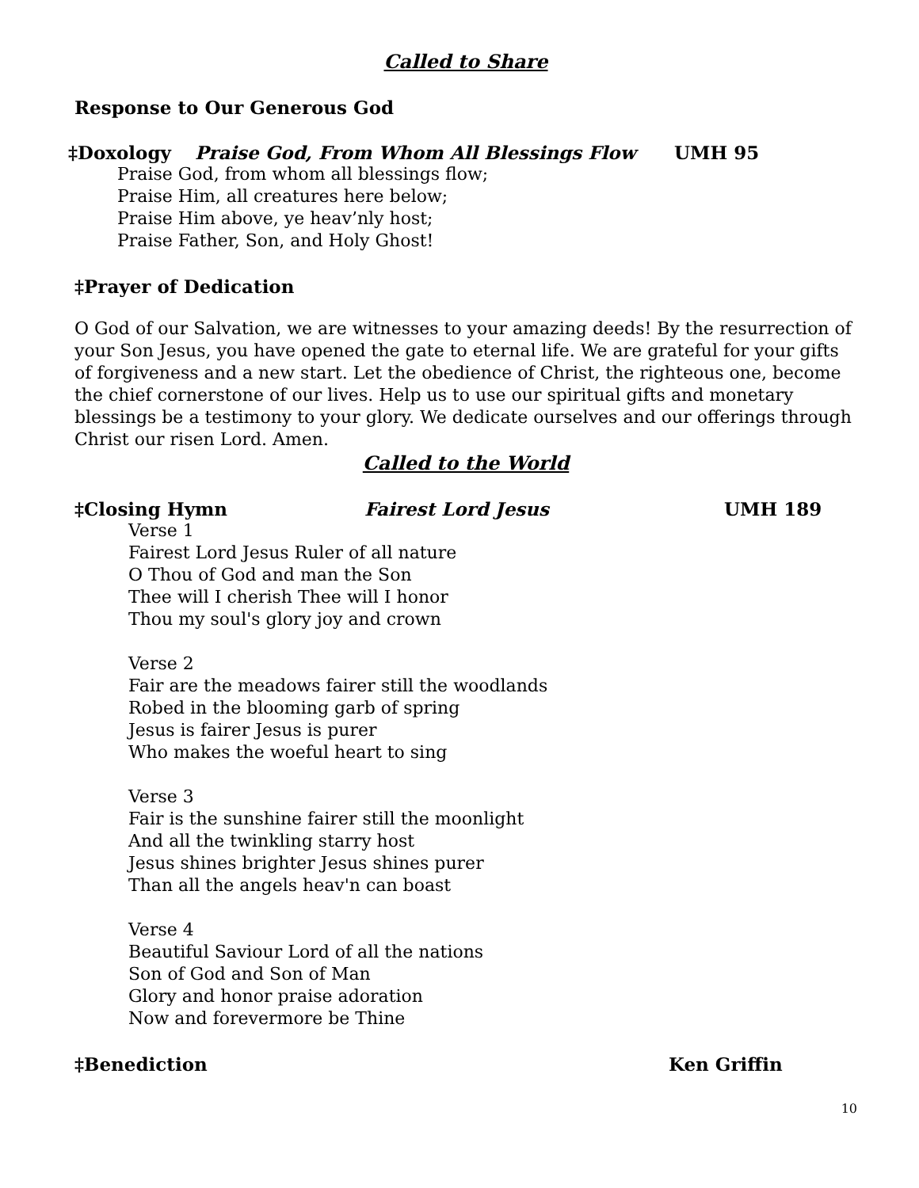Called to Share
Response to Our Generous God
‡Doxology Praise God, From Whom All Blessings Flow UMH 95
Praise God, from whom all blessings flow;
Praise Him, all creatures here below;
Praise Him above, ye heav’nly host;
Praise Father, Son, and Holy Ghost!
‡Prayer of Dedication
O God of our Salvation, we are witnesses to your amazing deeds! By the resurrection of your Son Jesus, you have opened the gate to eternal life. We are grateful for your gifts of forgiveness and a new start. Let the obedience of Christ, the righteous one, become the chief cornerstone of our lives. Help us to use our spiritual gifts and monetary blessings be a testimony to your glory. We dedicate ourselves and our offerings through Christ our risen Lord. Amen.
Called to the World
‡Closing Hymn Fairest Lord Jesus UMH 189
Verse 1
Fairest Lord Jesus Ruler of all nature
O Thou of God and man the Son
Thee will I cherish Thee will I honor
Thou my soul's glory joy and crown
Verse 2
Fair are the meadows fairer still the woodlands
Robed in the blooming garb of spring
Jesus is fairer Jesus is purer
Who makes the woeful heart to sing
Verse 3
Fair is the sunshine fairer still the moonlight
And all the twinkling starry host
Jesus shines brighter Jesus shines purer
Than all the angels heav'n can boast
Verse 4
Beautiful Saviour Lord of all the nations
Son of God and Son of Man
Glory and honor praise adoration
Now and forevermore be Thine
‡Benediction Ken Griffin
10